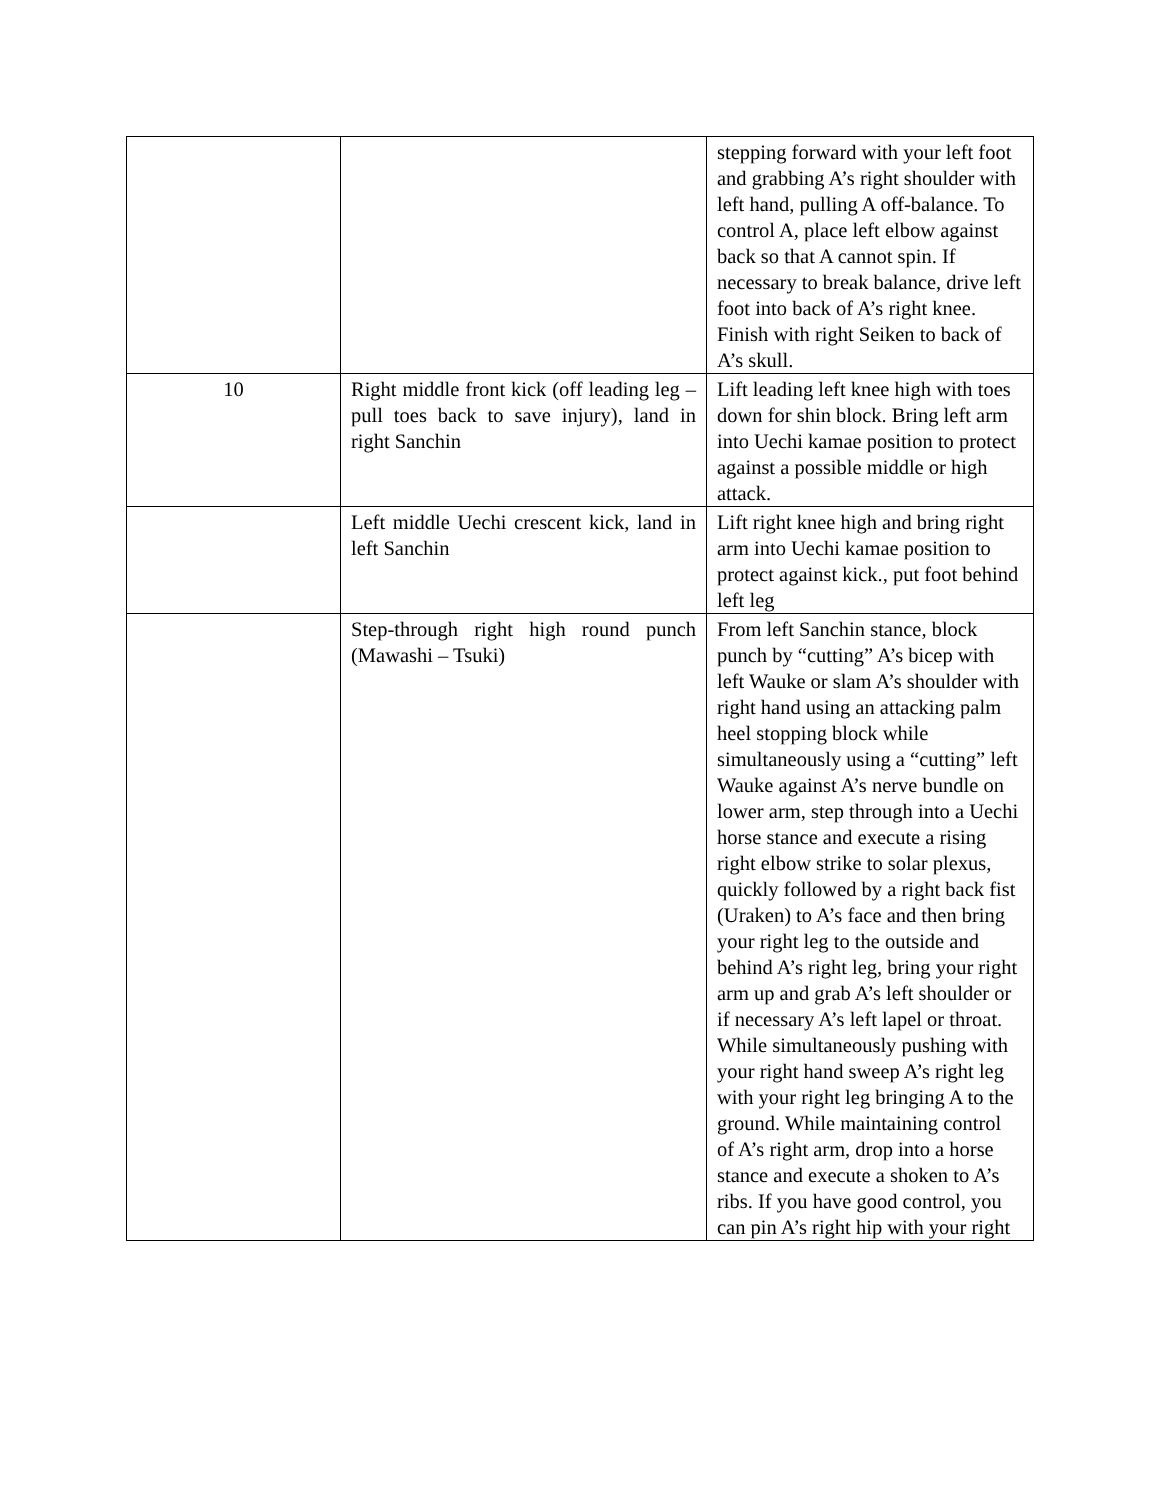| | | stepping forward with your left foot and grabbing A’s right shoulder with left hand, pulling A off-balance. To control A, place left elbow against back so that A cannot spin. If necessary to break balance, drive left foot into back of A’s right knee. Finish with right Seiken to back of A’s skull. |
| 10 | Right middle front kick (off leading leg – pull toes back to save injury), land in right Sanchin | Lift leading left knee high with toes down for shin block. Bring left arm into Uechi kamae position to protect against a possible middle or high attack. |
| | Left middle Uechi crescent kick, land in left Sanchin | Lift right knee high and bring right arm into Uechi kamae position to protect against kick., put foot behind left leg |
| | Step-through right high round punch (Mawashi – Tsuki) | From left Sanchin stance, block punch by “cutting” A’s bicep with left Wauke or slam A’s shoulder with right hand using an attacking palm heel stopping block while simultaneously using a “cutting” left Wauke against A’s nerve bundle on lower arm, step through into a Uechi horse stance and execute a rising right elbow strike to solar plexus, quickly followed by a right back fist (Uraken) to A’s face and then bring your right leg to the outside and behind A’s right leg, bring your right arm up and grab A’s left shoulder or if necessary A’s left lapel or throat. While simultaneously pushing with your right hand sweep A’s right leg with your right leg bringing A to the ground. While maintaining control of A’s right arm, drop into a horse stance and execute a shoken to A’s ribs. If you have good control, you can pin A’s right hip with your right |